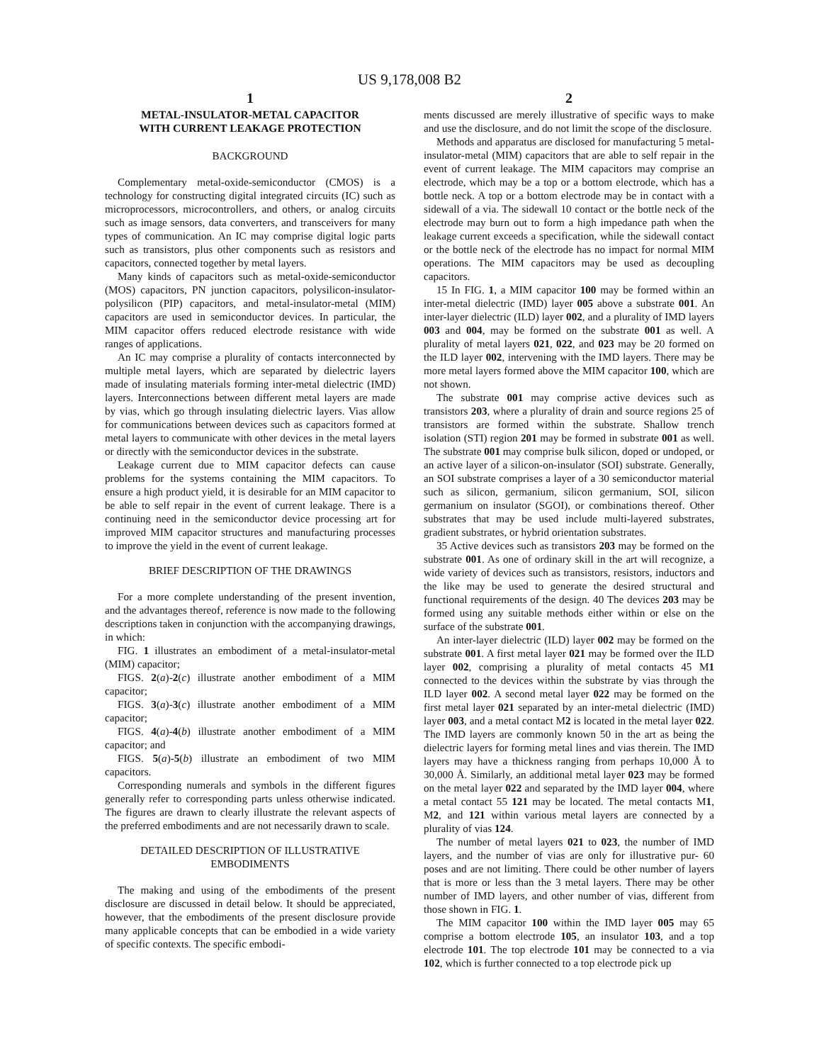US 9,178,008 B2
1
METAL-INSULATOR-METAL CAPACITOR
WITH CURRENT LEAKAGE PROTECTION
BACKGROUND
Complementary metal-oxide-semiconductor (CMOS) is a technology for constructing digital integrated circuits (IC) such as microprocessors, microcontrollers, and others, or analog circuits such as image sensors, data converters, and transceivers for many types of communication. An IC may comprise digital logic parts such as transistors, plus other components such as resistors and capacitors, connected together by metal layers.
Many kinds of capacitors such as metal-oxide-semiconductor (MOS) capacitors, PN junction capacitors, polysilicon-insulator-polysilicon (PIP) capacitors, and metal-insulator-metal (MIM) capacitors are used in semiconductor devices. In particular, the MIM capacitor offers reduced electrode resistance with wide ranges of applications.
An IC may comprise a plurality of contacts interconnected by multiple metal layers, which are separated by dielectric layers made of insulating materials forming inter-metal dielectric (IMD) layers. Interconnections between different metal layers are made by vias, which go through insulating dielectric layers. Vias allow for communications between devices such as capacitors formed at metal layers to communicate with other devices in the metal layers or directly with the semiconductor devices in the substrate.
Leakage current due to MIM capacitor defects can cause problems for the systems containing the MIM capacitors. To ensure a high product yield, it is desirable for an MIM capacitor to be able to self repair in the event of current leakage. There is a continuing need in the semiconductor device processing art for improved MIM capacitor structures and manufacturing processes to improve the yield in the event of current leakage.
BRIEF DESCRIPTION OF THE DRAWINGS
For a more complete understanding of the present invention, and the advantages thereof, reference is now made to the following descriptions taken in conjunction with the accompanying drawings, in which:
FIG. 1 illustrates an embodiment of a metal-insulator-metal (MIM) capacitor;
FIGS. 2(a)-2(c) illustrate another embodiment of a MIM capacitor;
FIGS. 3(a)-3(c) illustrate another embodiment of a MIM capacitor;
FIGS. 4(a)-4(b) illustrate another embodiment of a MIM capacitor; and
FIGS. 5(a)-5(b) illustrate an embodiment of two MIM capacitors.
Corresponding numerals and symbols in the different figures generally refer to corresponding parts unless otherwise indicated. The figures are drawn to clearly illustrate the relevant aspects of the preferred embodiments and are not necessarily drawn to scale.
DETAILED DESCRIPTION OF ILLUSTRATIVE
EMBODIMENTS
The making and using of the embodiments of the present disclosure are discussed in detail below. It should be appreciated, however, that the embodiments of the present disclosure provide many applicable concepts that can be embodied in a wide variety of specific contexts. The specific embodi-
2
ments discussed are merely illustrative of specific ways to make and use the disclosure, and do not limit the scope of the disclosure.
Methods and apparatus are disclosed for manufacturing 5 metal-insulator-metal (MIM) capacitors that are able to self repair in the event of current leakage. The MIM capacitors may comprise an electrode, which may be a top or a bottom electrode, which has a bottle neck. A top or a bottom electrode may be in contact with a sidewall of a via. The sidewall 10 contact or the bottle neck of the electrode may burn out to form a high impedance path when the leakage current exceeds a specification, while the sidewall contact or the bottle neck of the electrode has no impact for normal MIM operations. The MIM capacitors may be used as decoupling capacitors.
15 In FIG. 1, a MIM capacitor 100 may be formed within an inter-metal dielectric (IMD) layer 005 above a substrate 001. An inter-layer dielectric (ILD) layer 002, and a plurality of IMD layers 003 and 004, may be formed on the substrate 001 as well. A plurality of metal layers 021, 022, and 023 may be 20 formed on the ILD layer 002, intervening with the IMD layers. There may be more metal layers formed above the MIM capacitor 100, which are not shown.
The substrate 001 may comprise active devices such as transistors 203, where a plurality of drain and source regions 25 of transistors are formed within the substrate. Shallow trench isolation (STI) region 201 may be formed in substrate 001 as well. The substrate 001 may comprise bulk silicon, doped or undoped, or an active layer of a silicon-on-insulator (SOI) substrate. Generally, an SOI substrate comprises a layer of a 30 semiconductor material such as silicon, germanium, silicon germanium, SOI, silicon germanium on insulator (SGOI), or combinations thereof. Other substrates that may be used include multi-layered substrates, gradient substrates, or hybrid orientation substrates.
35 Active devices such as transistors 203 may be formed on the substrate 001. As one of ordinary skill in the art will recognize, a wide variety of devices such as transistors, resistors, inductors and the like may be used to generate the desired structural and functional requirements of the design. 40 The devices 203 may be formed using any suitable methods either within or else on the surface of the substrate 001.
An inter-layer dielectric (ILD) layer 002 may be formed on the substrate 001. A first metal layer 021 may be formed over the ILD layer 002, comprising a plurality of metal contacts 45 M1 connected to the devices within the substrate by vias through the ILD layer 002. A second metal layer 022 may be formed on the first metal layer 021 separated by an inter-metal dielectric (IMD) layer 003, and a metal contact M2 is located in the metal layer 022. The IMD layers are commonly known 50 in the art as being the dielectric layers for forming metal lines and vias therein. The IMD layers may have a thickness ranging from perhaps 10,000 Å to 30,000 Å. Similarly, an additional metal layer 023 may be formed on the metal layer 022 and separated by the IMD layer 004, where a metal contact 55 121 may be located. The metal contacts M1, M2, and 121 within various metal layers are connected by a plurality of vias 124.
The number of metal layers 021 to 023, the number of IMD layers, and the number of vias are only for illustrative pur- 60 poses and are not limiting. There could be other number of layers that is more or less than the 3 metal layers. There may be other number of IMD layers, and other number of vias, different from those shown in FIG. 1.
The MIM capacitor 100 within the IMD layer 005 may 65 comprise a bottom electrode 105, an insulator 103, and a top electrode 101. The top electrode 101 may be connected to a via 102, which is further connected to a top electrode pick up